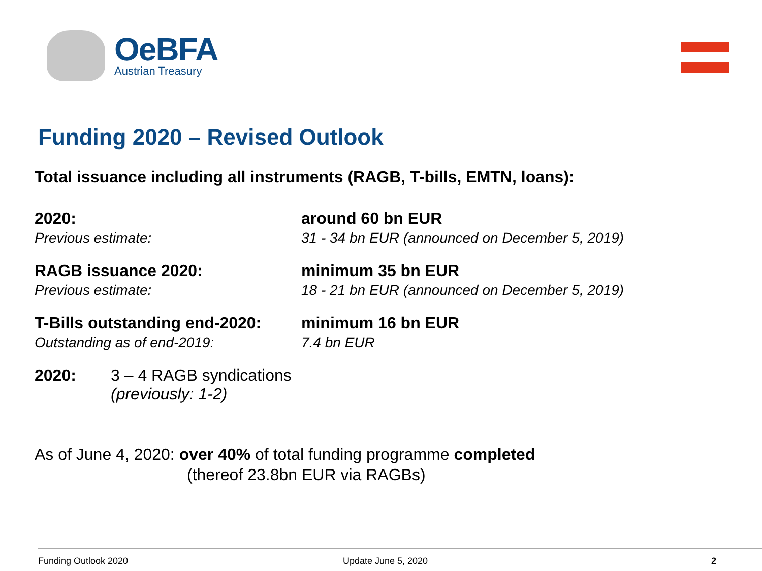OeBFA
Austrian Treasury
Funding 2020 – Revised Outlook
Total issuance including all instruments (RAGB, T-bills, EMTN, loans):
2020:
Previous estimate:
around 60 bn EUR
31 - 34 bn EUR (announced on December 5, 2019)
RAGB issuance 2020:
Previous estimate:
minimum 35 bn EUR
18 - 21 bn EUR (announced on December 5, 2019)
T-Bills outstanding end-2020:
Outstanding as of end-2019:
minimum 16 bn EUR
7.4 bn EUR
2020: 3 – 4 RAGB syndications
(previously: 1-2)
As of June 4, 2020: over 40% of total funding programme completed
(thereof 23.8bn EUR via RAGBs)
Funding Outlook 2020 Update June 5, 2020 2